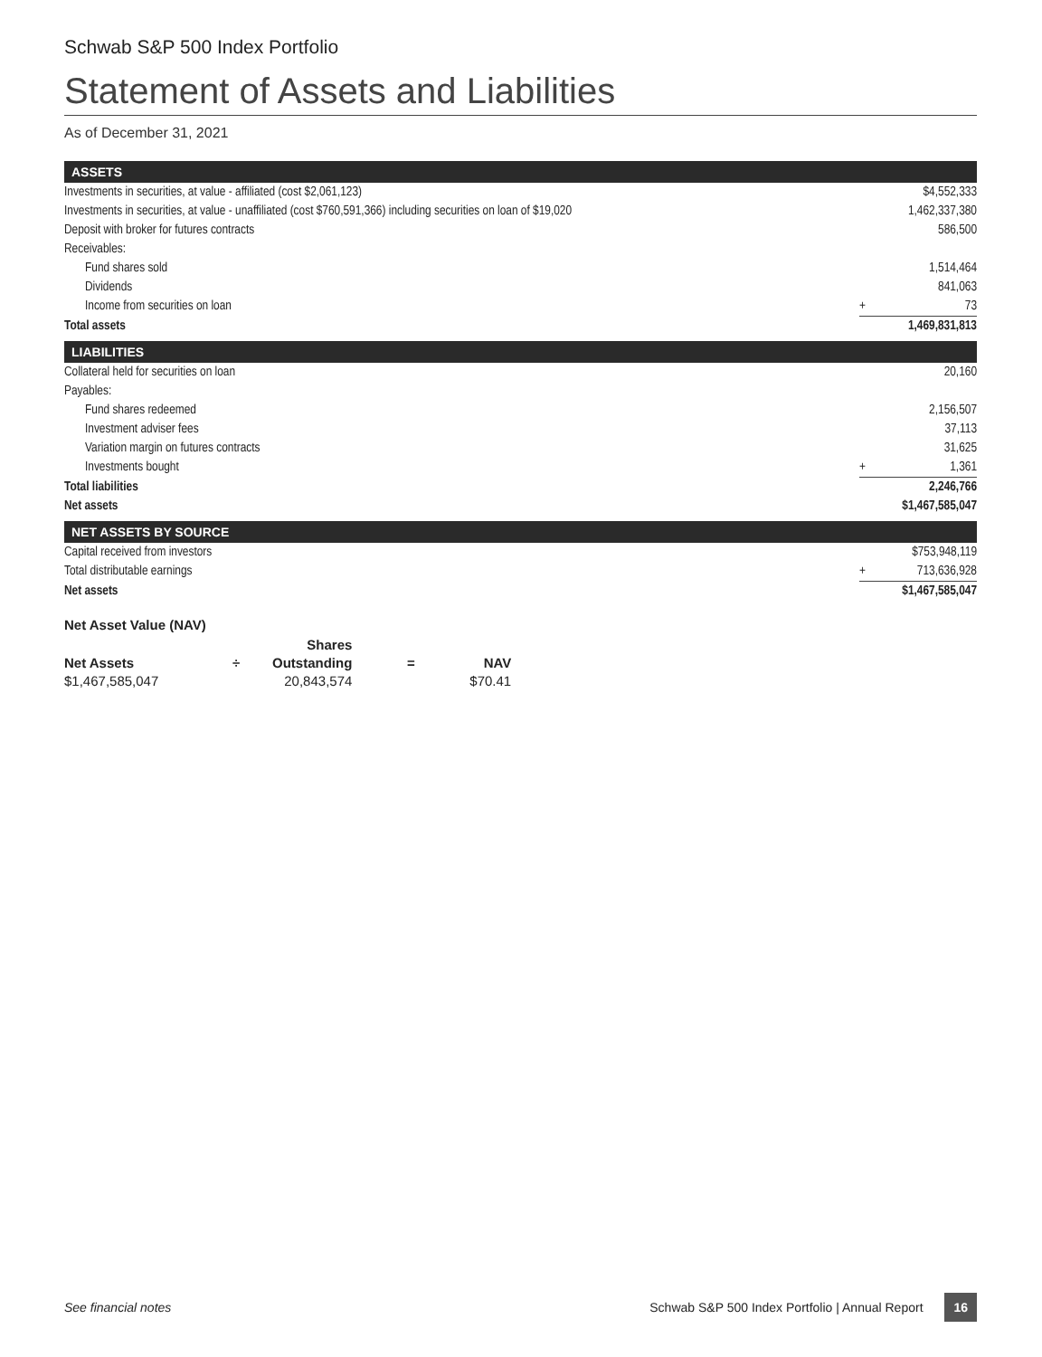Schwab S&P 500 Index Portfolio
Statement of Assets and Liabilities
As of December 31, 2021
ASSETS
| Investments in securities, at value - affiliated (cost $2,061,123) | | $4,552,333 |
| Investments in securities, at value - unaffiliated (cost $760,591,366) including securities on loan of $19,020 | | 1,462,337,380 |
| Deposit with broker for futures contracts | | 586,500 |
| Receivables: | | |
| Fund shares sold | | 1,514,464 |
| Dividends | | 841,063 |
| Income from securities on loan | + | 73 |
| Total assets | | 1,469,831,813 |
LIABILITIES
| Collateral held for securities on loan | | 20,160 |
| Payables: | | |
| Fund shares redeemed | | 2,156,507 |
| Investment adviser fees | | 37,113 |
| Variation margin on futures contracts | | 31,625 |
| Investments bought | + | 1,361 |
| Total liabilities | | 2,246,766 |
| Net assets | | $1,467,585,047 |
NET ASSETS BY SOURCE
| Capital received from investors | | $753,948,119 |
| Total distributable earnings | + | 713,636,928 |
| Net assets | | $1,467,585,047 |
Net Asset Value (NAV)
| | | Shares | | |
| --- | --- | --- | --- | --- |
| Net Assets | ÷ | Outstanding | = | NAV |
| $1,467,585,047 | | 20,843,574 | | $70.41 |
See financial notes Schwab S&P 500 Index Portfolio | Annual Report 16